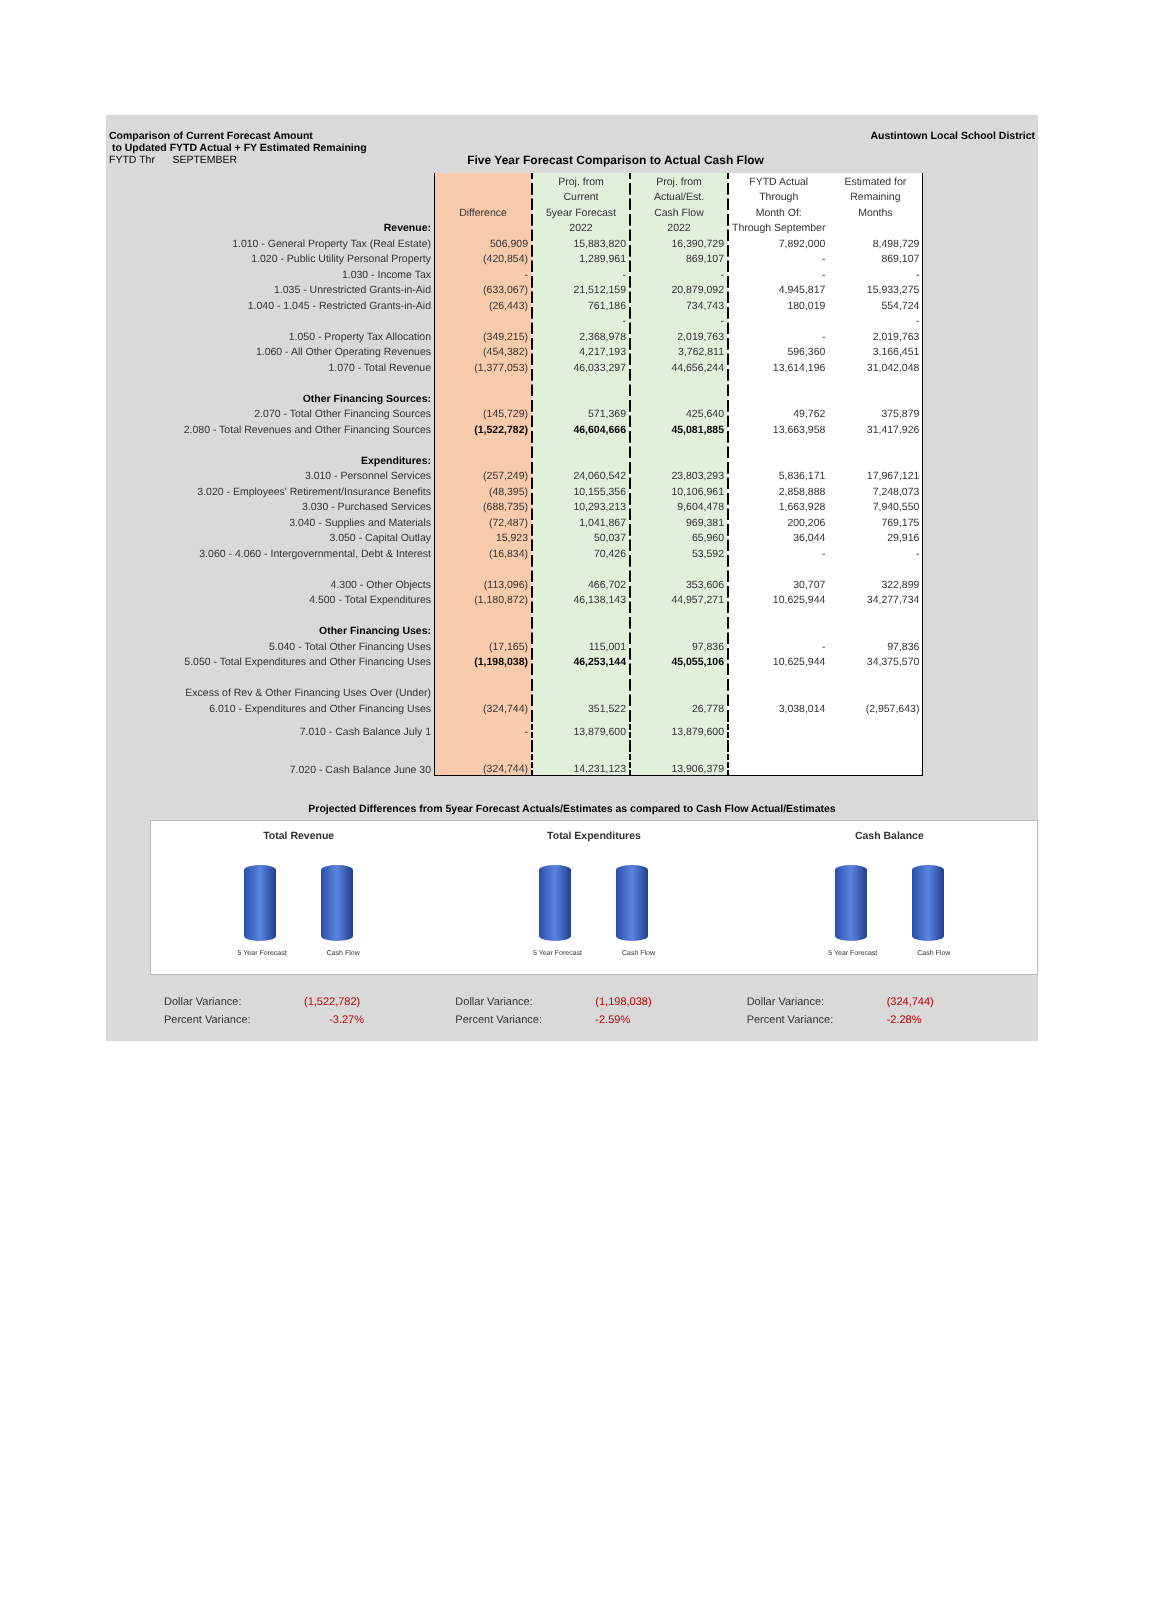Comparison of Current Forecast Amount
to Updated FYTD Actual + FY Estimated Remaining
Austintown Local School District
FYTD Thr SEPTEMBER Five Year Forecast Comparison to Actual Cash Flow
| | | Proj. from | Proj. from | FYTD Actual | Estimated for |
| | | Current | Actual/Est. | Through | Remaining |
| | Difference | 5year Forecast | Cash Flow | Month Of: | Months |
| Revenue: | | 2022 | 2022 | Through September | |
| 1.010 - General Property Tax (Real Estate) | 506,909 | 15,883,820 | 16,390,729 | 7,892,000 | 8,498,729 |
| 1.020 - Public Utility Personal Property | (420,854) | 1,289,961 | 869,107 | - | 869,107 |
| 1.030 - Income Tax | - | - | - | - | - |
| 1.035 - Unrestricted Grants-in-Aid | (633,067) | 21,512,159 | 20,879,092 | 4,945,817 | 15,933,275 |
| 1.040 - 1.045 - Restricted Grants-in-Aid | (26,443) | 761,186 | 734,743 | 180,019 | 554,724 |
| | | - | - | | - |
| 1.050 - Property Tax Allocation | (349,215) | 2,368,978 | 2,019,763 | - | 2,019,763 |
| 1.060 - All Other Operating Revenues | (454,382) | 4,217,193 | 3,762,811 | 596,360 | 3,166,451 |
| 1.070 - Total Revenue | (1,377,053) | 46,033,297 | 44,656,244 | 13,614,196 | 31,042,048 |
| Other Financing Sources: | | | | | |
| 2.070 - Total Other Financing Sources | (145,729) | 571,369 | 425,640 | 49,762 | 375,879 |
| 2.080 - Total Revenues and Other Financing Sources | (1,522,782) | 46,604,666 | 45,081,885 | 13,663,958 | 31,417,926 |
| Expenditures: | | | | | |
| 3.010 - Personnel Services | (257,249) | 24,060,542 | 23,803,293 | 5,836,171 | 17,967,121 |
| 3.020 - Employees' Retirement/Insurance Benefits | (48,395) | 10,155,356 | 10,106,961 | 2,858,888 | 7,248,073 |
| 3.030 - Purchased Services | (688,735) | 10,293,213 | 9,604,478 | 1,663,928 | 7,940,550 |
| 3.040 - Supplies and Materials | (72,487) | 1,041,867 | 969,381 | 200,206 | 769,175 |
| 3.050 - Capital Outlay | 15,923 | 50,037 | 65,960 | 36,044 | 29,916 |
| 3.060 - 4.060 - Intergovernmental, Debt & Interest | (16,834) | 70,426 | 53,592 | - | - |
| 4.300 - Other Objects | (113,096) | 466,702 | 353,606 | 30,707 | 322,899 |
| 4.500 - Total Expenditures | (1,180,872) | 46,138,143 | 44,957,271 | 10,625,944 | 34,277,734 |
| Other Financing Uses: | | | | | |
| 5.040 - Total Other Financing Uses | (17,165) | 115,001 | 97,836 | - | 97,836 |
| 5.050 - Total Expenditures and Other Financing Uses | (1,198,038) | 46,253,144 | 45,055,106 | 10,625,944 | 34,375,570 |
| Excess of Rev & Other Financing Uses Over (Under) | | | | | |
| 6.010 - Expenditures and Other Financing Uses | (324,744) | 351,522 | 26,778 | 3,038,014 | (2,957,643) |
| 7.010 - Cash Balance July 1 | - | 13,879,600 | 13,879,600 | | |
| 7.020 - Cash Balance June 30 | (324,744) | 14,231,123 | 13,906,379 | | |
Projected Differences from 5year Forecast Actuals/Estimates as compared to Cash Flow Actual/Estimates
Total Revenue
5 Year Forecast Cash Flow
Total Expenditures
5 Year Forecast Cash Flow
Cash Balance
5 Year Forecast Cash Flow
Dollar Variance: (1,522,782) Percent Variance: -3.27%
Dollar Variance: (1,198,038) Percent Variance: -2.59%
Dollar Variance: (324,744) Percent Variance: -2.28%